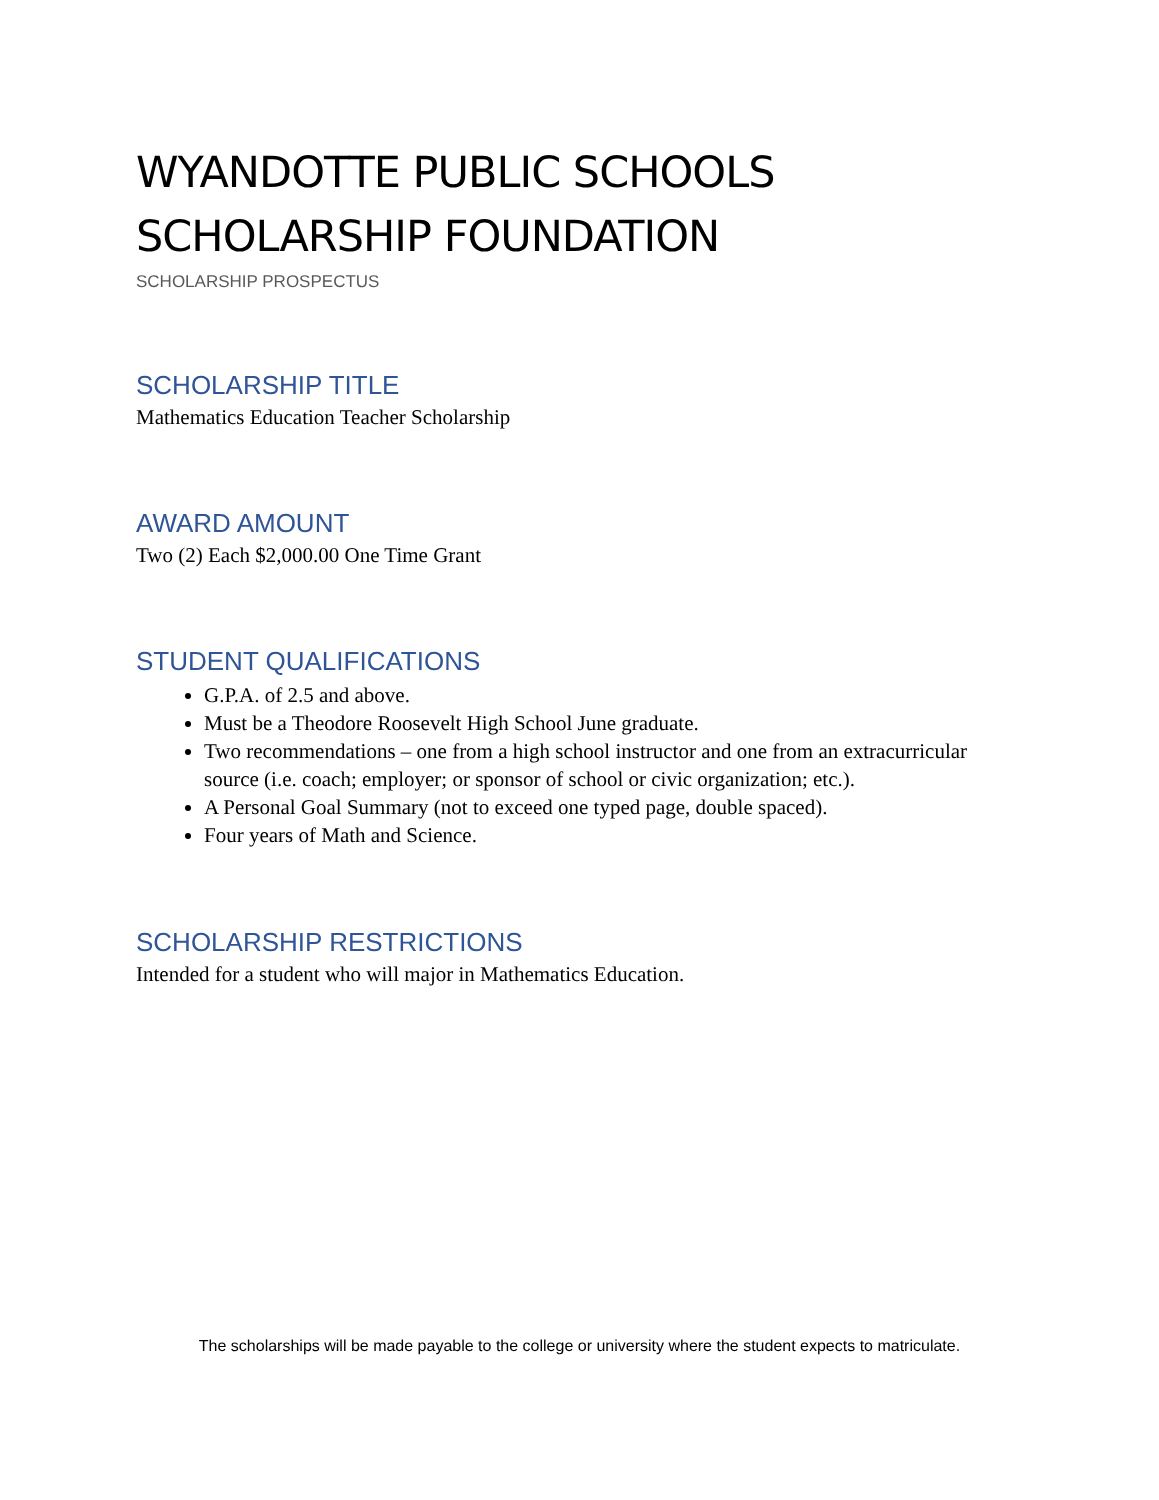WYANDOTTE PUBLIC SCHOOLS
SCHOLARSHIP FOUNDATION
SCHOLARSHIP PROSPECTUS
SCHOLARSHIP TITLE
Mathematics Education Teacher Scholarship
AWARD AMOUNT
Two (2) Each $2,000.00 One Time Grant
STUDENT QUALIFICATIONS
G.P.A. of 2.5 and above.
Must be a Theodore Roosevelt High School June graduate.
Two recommendations – one from a high school instructor and one from an extracurricular source (i.e. coach; employer; or sponsor of school or civic organization; etc.).
A Personal Goal Summary (not to exceed one typed page, double spaced).
Four years of Math and Science.
SCHOLARSHIP RESTRICTIONS
Intended for a student who will major in Mathematics Education.
The scholarships will be made payable to the college or university where the student expects to matriculate.